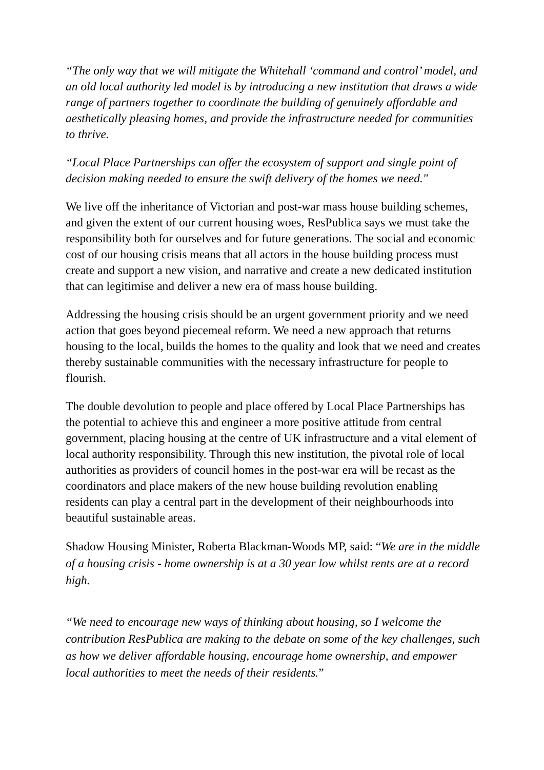“The only way that we will mitigate the Whitehall ‘command and control’ model, and an old local authority led model is by introducing a new institution that draws a wide range of partners together to coordinate the building of genuinely affordable and aesthetically pleasing homes, and provide the infrastructure needed for communities to thrive.
“Local Place Partnerships can offer the ecosystem of support and single point of decision making needed to ensure the swift delivery of the homes we need."
We live off the inheritance of Victorian and post-war mass house building schemes, and given the extent of our current housing woes, ResPublica says we must take the responsibility both for ourselves and for future generations. The social and economic cost of our housing crisis means that all actors in the house building process must create and support a new vision, and narrative and create a new dedicated institution that can legitimise and deliver a new era of mass house building.
Addressing the housing crisis should be an urgent government priority and we need action that goes beyond piecemeal reform. We need a new approach that returns housing to the local, builds the homes to the quality and look that we need and creates thereby sustainable communities with the necessary infrastructure for people to flourish.
The double devolution to people and place offered by Local Place Partnerships has the potential to achieve this and engineer a more positive attitude from central government, placing housing at the centre of UK infrastructure and a vital element of local authority responsibility. Through this new institution, the pivotal role of local authorities as providers of council homes in the post-war era will be recast as the coordinators and place makers of the new house building revolution enabling residents can play a central part in the development of their neighbourhoods into beautiful sustainable areas.
Shadow Housing Minister, Roberta Blackman-Woods MP, said: “We are in the middle of a housing crisis - home ownership is at a 30 year low whilst rents are at a record high.
“We need to encourage new ways of thinking about housing, so I welcome the contribution ResPublica are making to the debate on some of the key challenges, such as how we deliver affordable housing, encourage home ownership, and empower local authorities to meet the needs of their residents.”